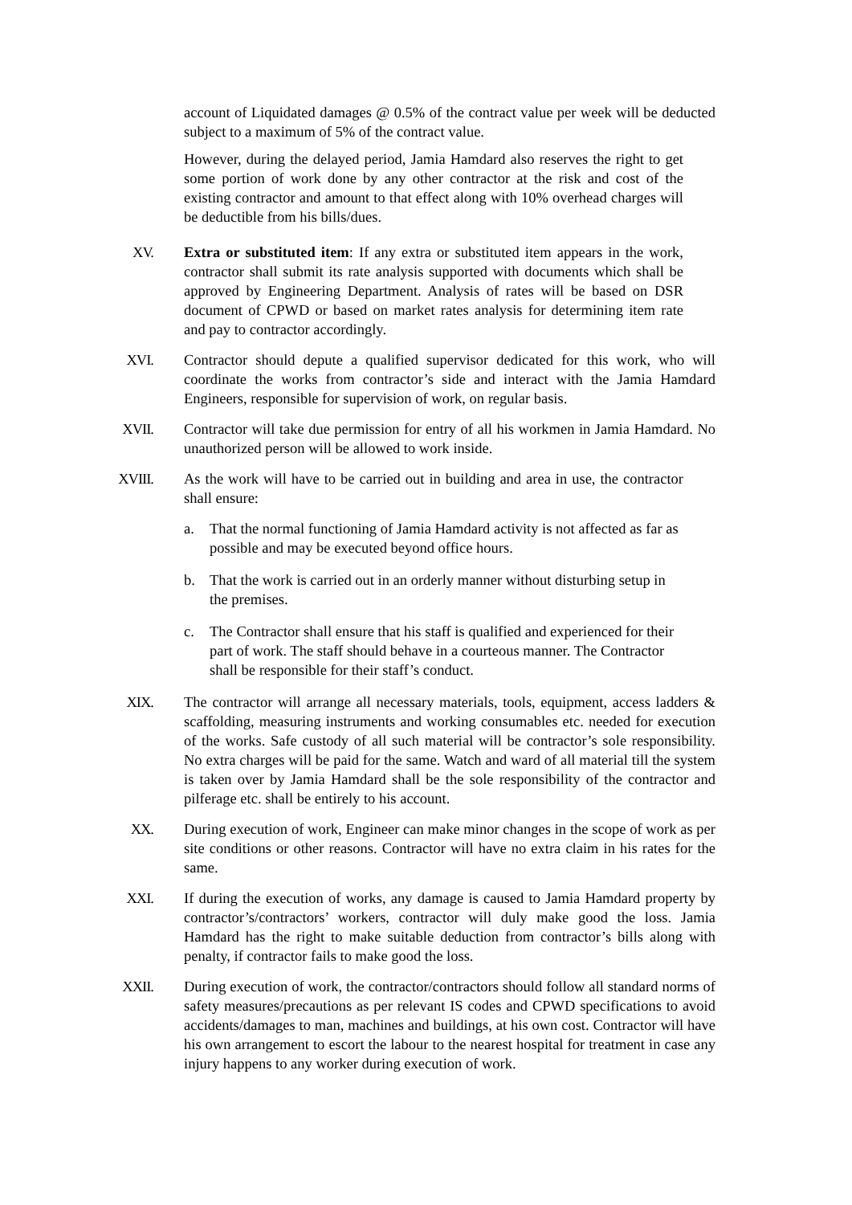account of Liquidated damages @ 0.5% of the contract value per week will be deducted subject to a maximum of 5% of the contract value.
However, during the delayed period, Jamia Hamdard also reserves the right to get some portion of work done by any other contractor at the risk and cost of the existing contractor and amount to that effect along with 10% overhead charges will be deductible from his bills/dues.
XV. Extra or substituted item: If any extra or substituted item appears in the work, contractor shall submit its rate analysis supported with documents which shall be approved by Engineering Department. Analysis of rates will be based on DSR document of CPWD or based on market rates analysis for determining item rate and pay to contractor accordingly.
XVI. Contractor should depute a qualified supervisor dedicated for this work, who will coordinate the works from contractor’s side and interact with the Jamia Hamdard Engineers, responsible for supervision of work, on regular basis.
XVII. Contractor will take due permission for entry of all his workmen in Jamia Hamdard. No unauthorized person will be allowed to work inside.
XVIII. As the work will have to be carried out in building and area in use, the contractor shall ensure:
a. That the normal functioning of Jamia Hamdard activity is not affected as far as possible and may be executed beyond office hours.
b. That the work is carried out in an orderly manner without disturbing setup in the premises.
c. The Contractor shall ensure that his staff is qualified and experienced for their part of work. The staff should behave in a courteous manner. The Contractor shall be responsible for their staff’s conduct.
XIX. The contractor will arrange all necessary materials, tools, equipment, access ladders & scaffolding, measuring instruments and working consumables etc. needed for execution of the works. Safe custody of all such material will be contractor’s sole responsibility. No extra charges will be paid for the same. Watch and ward of all material till the system is taken over by Jamia Hamdard shall be the sole responsibility of the contractor and pilferage etc. shall be entirely to his account.
XX. During execution of work, Engineer can make minor changes in the scope of work as per site conditions or other reasons. Contractor will have no extra claim in his rates for the same.
XXI. If during the execution of works, any damage is caused to Jamia Hamdard property by contractor’s/contractors’ workers, contractor will duly make good the loss. Jamia Hamdard has the right to make suitable deduction from contractor’s bills along with penalty, if contractor fails to make good the loss.
XXII. During execution of work, the contractor/contractors should follow all standard norms of safety measures/precautions as per relevant IS codes and CPWD specifications to avoid accidents/damages to man, machines and buildings, at his own cost. Contractor will have his own arrangement to escort the labour to the nearest hospital for treatment in case any injury happens to any worker during execution of work.